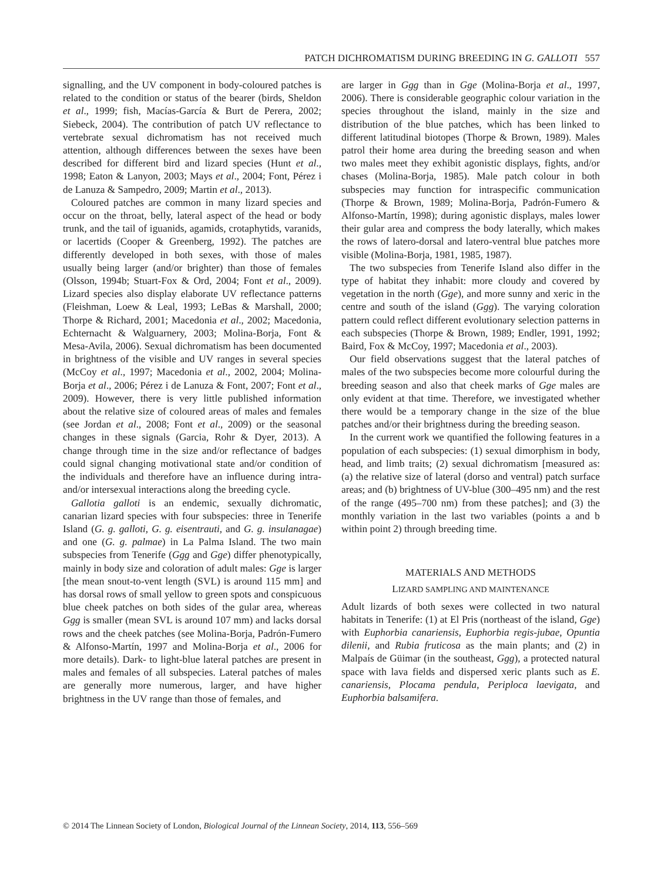PATCH DICHROMATISM DURING BREEDING IN G. GALLOTI 557
signalling, and the UV component in body-coloured patches is related to the condition or status of the bearer (birds, Sheldon et al., 1999; fish, Macías-García & Burt de Perera, 2002; Siebeck, 2004). The contribution of patch UV reflectance to vertebrate sexual dichromatism has not received much attention, although differences between the sexes have been described for different bird and lizard species (Hunt et al., 1998; Eaton & Lanyon, 2003; Mays et al., 2004; Font, Pérez i de Lanuza & Sampedro, 2009; Martin et al., 2013).
Coloured patches are common in many lizard species and occur on the throat, belly, lateral aspect of the head or body trunk, and the tail of iguanids, agamids, crotaphytids, varanids, or lacertids (Cooper & Greenberg, 1992). The patches are differently developed in both sexes, with those of males usually being larger (and/or brighter) than those of females (Olsson, 1994b; Stuart-Fox & Ord, 2004; Font et al., 2009). Lizard species also display elaborate UV reflectance patterns (Fleishman, Loew & Leal, 1993; LeBas & Marshall, 2000; Thorpe & Richard, 2001; Macedonia et al., 2002; Macedonia, Echternacht & Walguarnery, 2003; Molina-Borja, Font & Mesa-Avila, 2006). Sexual dichromatism has been documented in brightness of the visible and UV ranges in several species (McCoy et al., 1997; Macedonia et al., 2002, 2004; Molina-Borja et al., 2006; Pérez i de Lanuza & Font, 2007; Font et al., 2009). However, there is very little published information about the relative size of coloured areas of males and females (see Jordan et al., 2008; Font et al., 2009) or the seasonal changes in these signals (Garcia, Rohr & Dyer, 2013). A change through time in the size and/or reflectance of badges could signal changing motivational state and/or condition of the individuals and therefore have an influence during intra- and/or intersexual interactions along the breeding cycle.
Gallotia galloti is an endemic, sexually dichromatic, canarian lizard species with four subspecies: three in Tenerife Island (G. g. galloti, G. g. eisentrauti, and G. g. insulanagae) and one (G. g. palmae) in La Palma Island. The two main subspecies from Tenerife (Ggg and Gge) differ phenotypically, mainly in body size and coloration of adult males: Gge is larger [the mean snout-to-vent length (SVL) is around 115 mm] and has dorsal rows of small yellow to green spots and conspicuous blue cheek patches on both sides of the gular area, whereas Ggg is smaller (mean SVL is around 107 mm) and lacks dorsal rows and the cheek patches (see Molina-Borja, Padrón-Fumero & Alfonso-Martín, 1997 and Molina-Borja et al., 2006 for more details). Dark- to light-blue lateral patches are present in males and females of all subspecies. Lateral patches of males are generally more numerous, larger, and have higher brightness in the UV range than those of females, and
are larger in Ggg than in Gge (Molina-Borja et al., 1997, 2006). There is considerable geographic colour variation in the species throughout the island, mainly in the size and distribution of the blue patches, which has been linked to different latitudinal biotopes (Thorpe & Brown, 1989). Males patrol their home area during the breeding season and when two males meet they exhibit agonistic displays, fights, and/or chases (Molina-Borja, 1985). Male patch colour in both subspecies may function for intraspecific communication (Thorpe & Brown, 1989; Molina-Borja, Padrón-Fumero & Alfonso-Martín, 1998); during agonistic displays, males lower their gular area and compress the body laterally, which makes the rows of latero-dorsal and latero-ventral blue patches more visible (Molina-Borja, 1981, 1985, 1987).
The two subspecies from Tenerife Island also differ in the type of habitat they inhabit: more cloudy and covered by vegetation in the north (Gge), and more sunny and xeric in the centre and south of the island (Ggg). The varying coloration pattern could reflect different evolutionary selection patterns in each subspecies (Thorpe & Brown, 1989; Endler, 1991, 1992; Baird, Fox & McCoy, 1997; Macedonia et al., 2003).
Our field observations suggest that the lateral patches of males of the two subspecies become more colourful during the breeding season and also that cheek marks of Gge males are only evident at that time. Therefore, we investigated whether there would be a temporary change in the size of the blue patches and/or their brightness during the breeding season.
In the current work we quantified the following features in a population of each subspecies: (1) sexual dimorphism in body, head, and limb traits; (2) sexual dichromatism [measured as: (a) the relative size of lateral (dorso and ventral) patch surface areas; and (b) brightness of UV-blue (300–495 nm) and the rest of the range (495–700 nm) from these patches]; and (3) the monthly variation in the last two variables (points a and b within point 2) through breeding time.
MATERIALS AND METHODS
LIZARD SAMPLING AND MAINTENANCE
Adult lizards of both sexes were collected in two natural habitats in Tenerife: (1) at El Pris (northeast of the island, Gge) with Euphorbia canariensis, Euphorbia regis-jubae, Opuntia dilenii, and Rubia fruticosa as the main plants; and (2) in Malpaís de Güimar (in the southeast, Ggg), a protected natural space with lava fields and dispersed xeric plants such as E. canariensis, Plocama pendula, Periploca laevigata, and Euphorbia balsamifera.
© 2014 The Linnean Society of London, Biological Journal of the Linnean Society, 2014, 113, 556–569